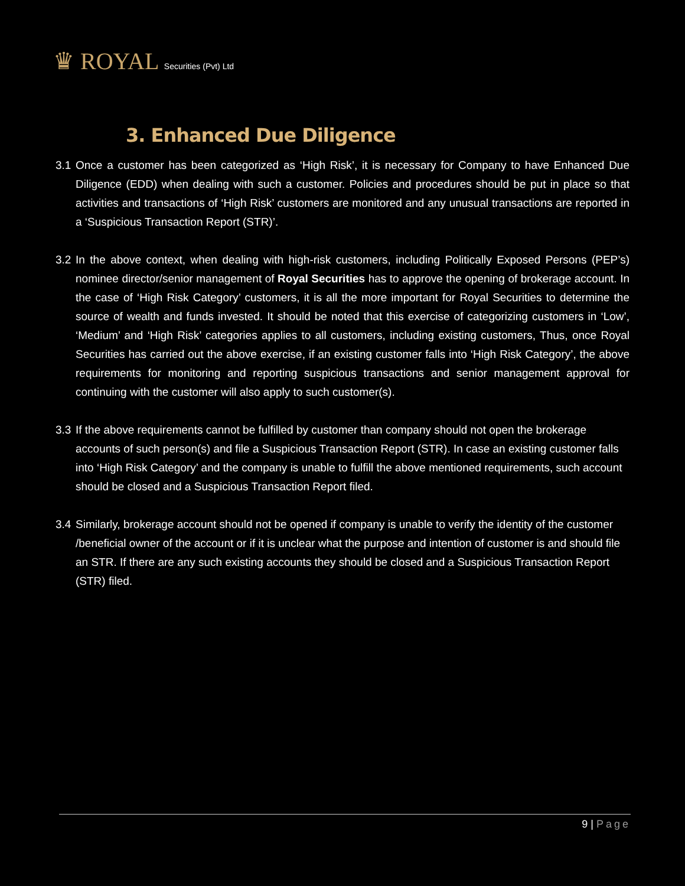♛ ROYAL Securities (Pvt) Ltd
3. Enhanced Due Diligence
3.1
Once a customer has been categorized as ‘High Risk’, it is necessary for Company to have Enhanced Due Diligence (EDD) when dealing with such a customer. Policies and procedures should be put in place so that activities and transactions of ‘High Risk’ customers are monitored and any unusual transactions are reported in a ‘Suspicious Transaction Report (STR)’.
3.2
In the above context, when dealing with high-risk customers, including Politically Exposed Persons (PEP’s) nominee director/senior management of Royal Securities has to approve the opening of brokerage account. In the case of ‘High Risk Category’ customers, it is all the more important for Royal Securities to determine the source of wealth and funds invested. It should be noted that this exercise of categorizing customers in ‘Low’, ‘Medium’ and ‘High Risk’ categories applies to all customers, including existing customers, Thus, once Royal Securities has carried out the above exercise, if an existing customer falls into ‘High Risk Category’, the above requirements for monitoring and reporting suspicious transactions and senior management approval for continuing with the customer will also apply to such customer(s).
3.3
If the above requirements cannot be fulfilled by customer than company should not open the brokerage accounts of such person(s) and file a Suspicious Transaction Report (STR). In case an existing customer falls into ‘High Risk Category’ and the company is unable to fulfill the above mentioned requirements, such account should be closed and a Suspicious Transaction Report filed.
3.4
Similarly, brokerage account should not be opened if company is unable to verify the identity of the customer /beneficial owner of the account or if it is unclear what the purpose and intention of customer is and should file an STR. If there are any such existing accounts they should be closed and a Suspicious Transaction Report (STR) filed.
9 | Page